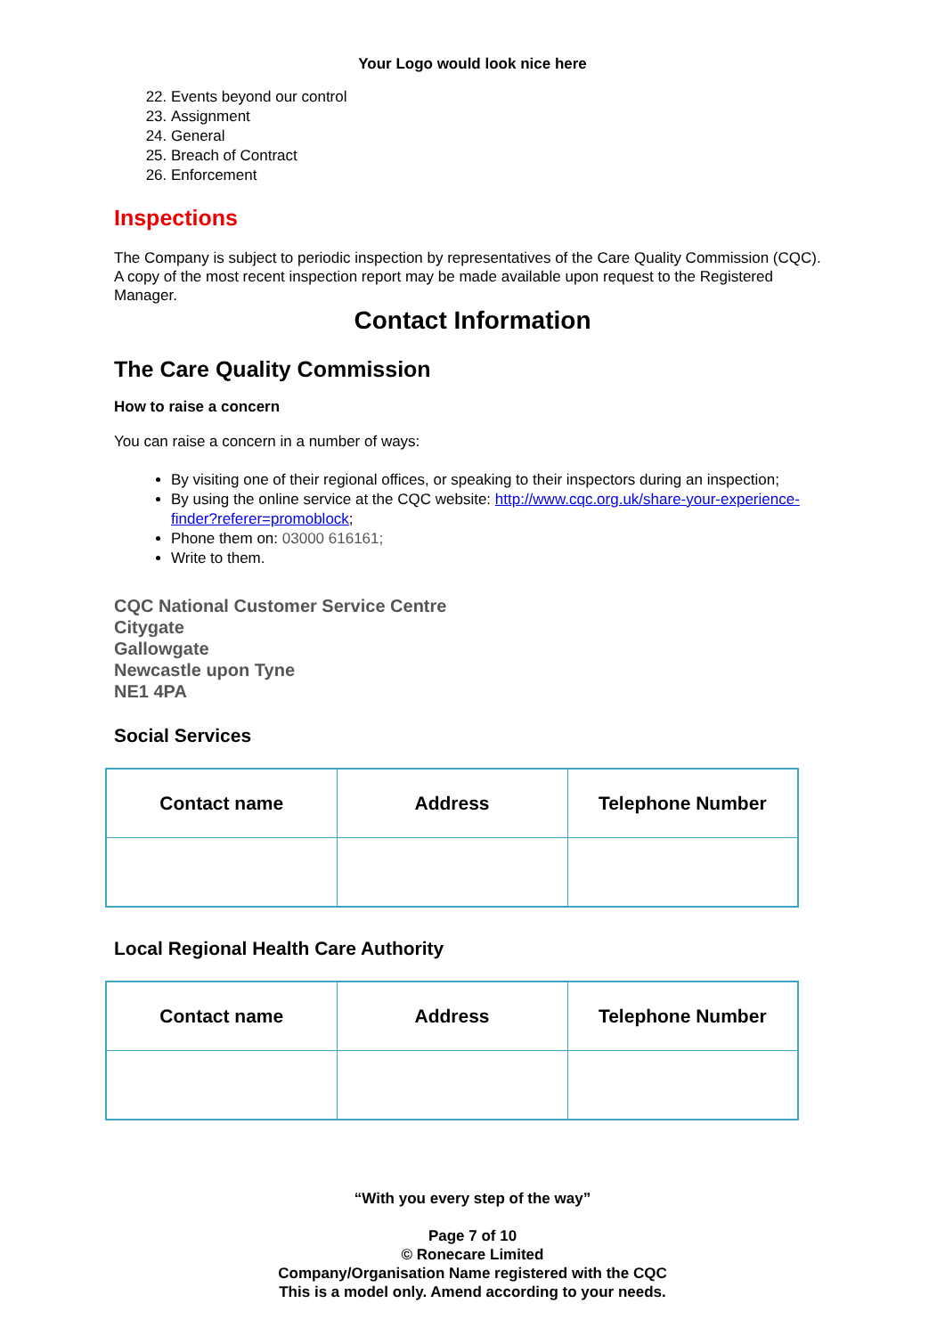Your Logo would look nice here
22. Events beyond our control
23. Assignment
24. General
25. Breach of Contract
26. Enforcement
Inspections
The Company is subject to periodic inspection by representatives of the Care Quality Commission (CQC). A copy of the most recent inspection report may be made available upon request to the Registered Manager.
Contact Information
The Care Quality Commission
How to raise a concern
You can raise a concern in a number of ways:
By visiting one of their regional offices, or speaking to their inspectors during an inspection;
By using the online service at the CQC website: http://www.cqc.org.uk/share-your-experience-finder?referer=promoblock;
Phone them on: 03000 616161;
Write to them.
CQC National Customer Service Centre
Citygate
Gallowgate
Newcastle upon Tyne
NE1 4PA
Social Services
| Contact name | Address | Telephone Number |
| --- | --- | --- |
Local Regional Health Care Authority
| Contact name | Address | Telephone Number |
| --- | --- | --- |
“With you every step of the way”
Page 7 of 10
© Ronecare Limited
Company/Organisation Name registered with the CQC
This is a model only. Amend according to your needs.